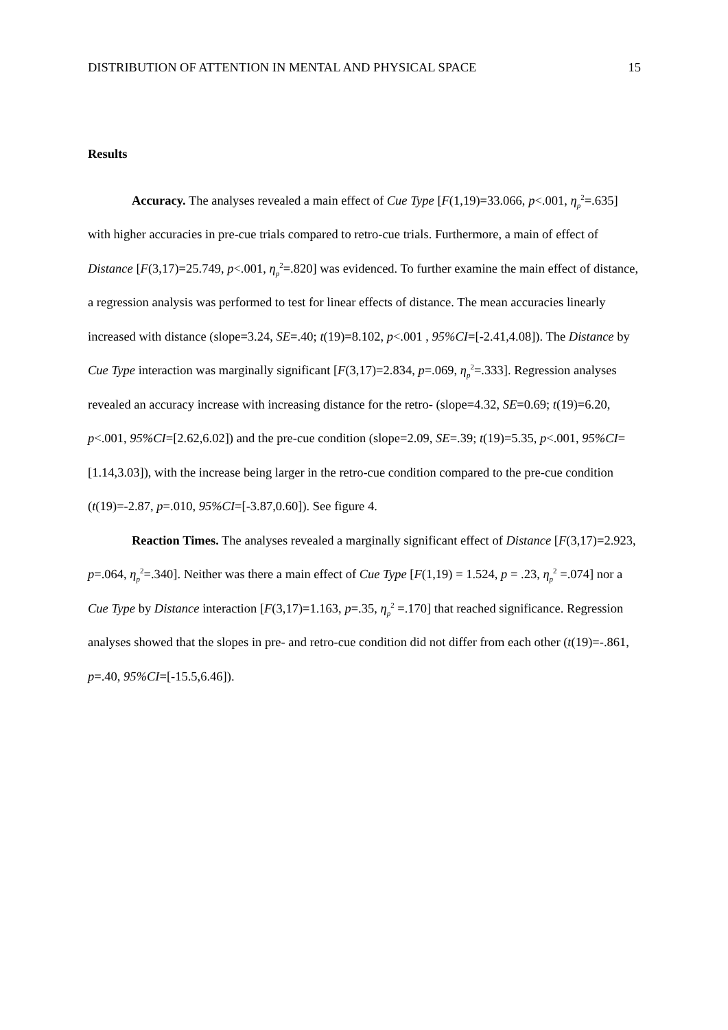DISTRIBUTION OF ATTENTION IN MENTAL AND PHYSICAL SPACE 15
Results
Accuracy. The analyses revealed a main effect of Cue Type [F(1,19)=33.066, p<.001, η<sub>p</sub><sup>2</sup>=.635] with higher accuracies in pre-cue trials compared to retro-cue trials. Furthermore, a main of effect of Distance [F(3,17)=25.749, p<.001, η<sub>p</sub><sup>2</sup>=.820] was evidenced. To further examine the main effect of distance, a regression analysis was performed to test for linear effects of distance. The mean accuracies linearly increased with distance (slope=3.24, SE=.40; t(19)=8.102, p<.001 , 95%CI=[-2.41,4.08]). The Distance by Cue Type interaction was marginally significant [F(3,17)=2.834, p=.069, η<sub>p</sub><sup>2</sup>=.333]. Regression analyses revealed an accuracy increase with increasing distance for the retro- (slope=4.32, SE=0.69; t(19)=6.20, p<.001, 95%CI=[2.62,6.02]) and the pre-cue condition (slope=2.09, SE=.39; t(19)=5.35, p<.001, 95%CI=[1.14,3.03]), with the increase being larger in the retro-cue condition compared to the pre-cue condition (t(19)=-2.87, p=.010, 95%CI=[-3.87,0.60]). See figure 4.
Reaction Times. The analyses revealed a marginally significant effect of Distance [F(3,17)=2.923, p=.064, η<sub>p</sub><sup>2</sup>=.340]. Neither was there a main effect of Cue Type [F(1,19) = 1.524, p = .23, η<sub>p</sub><sup>2</sup> =.074] nor a Cue Type by Distance interaction [F(3,17)=1.163, p=.35, η<sub>p</sub><sup>2</sup> =.170] that reached significance. Regression analyses showed that the slopes in pre- and retro-cue condition did not differ from each other (t(19)=-.861, p=.40, 95%CI=[-15.5,6.46]).